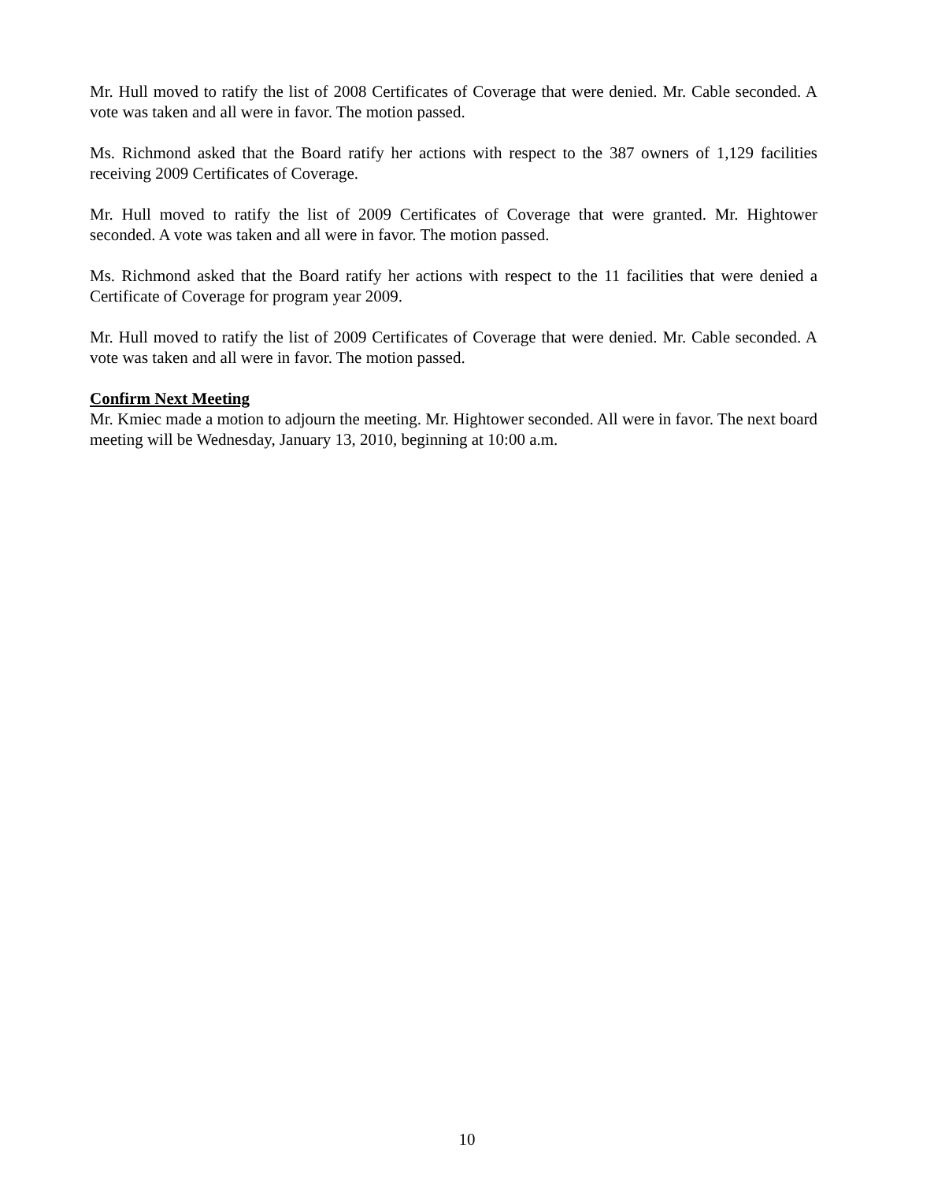Mr. Hull moved to ratify the list of 2008 Certificates of Coverage that were denied. Mr. Cable seconded. A vote was taken and all were in favor. The motion passed.
Ms. Richmond asked that the Board ratify her actions with respect to the 387 owners of 1,129 facilities receiving 2009 Certificates of Coverage.
Mr. Hull moved to ratify the list of 2009 Certificates of Coverage that were granted. Mr. Hightower seconded. A vote was taken and all were in favor. The motion passed.
Ms. Richmond asked that the Board ratify her actions with respect to the 11 facilities that were denied a Certificate of Coverage for program year 2009.
Mr. Hull moved to ratify the list of 2009 Certificates of Coverage that were denied. Mr. Cable seconded. A vote was taken and all were in favor. The motion passed.
Confirm Next Meeting
Mr. Kmiec made a motion to adjourn the meeting. Mr. Hightower seconded. All were in favor. The next board meeting will be Wednesday, January 13, 2010, beginning at 10:00 a.m.
10